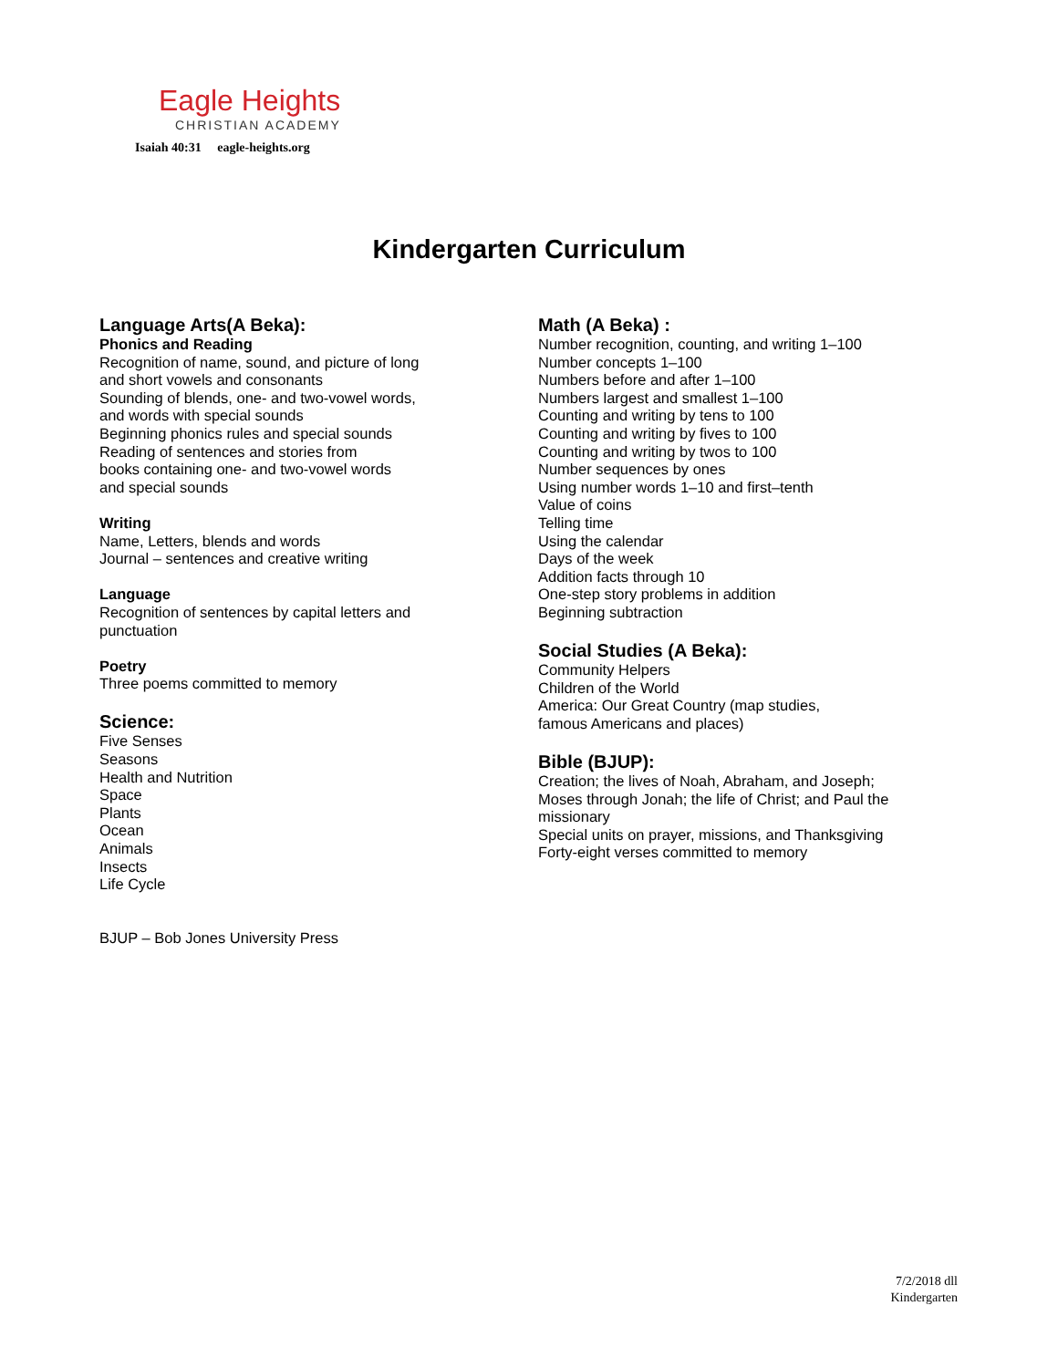Eagle Heights
CHRISTIAN ACADEMY
Isaiah 40:31 eagle-heights.org
Kindergarten Curriculum
Language Arts(A Beka):
Phonics and Reading
Recognition of name, sound, and picture of long
and short vowels and consonants
Sounding of blends, one- and two-vowel words,
and words with special sounds
Beginning phonics rules and special sounds
Reading of sentences and stories from
books containing one- and two-vowel words
and special sounds
Writing
Name, Letters, blends and words
Journal – sentences and creative writing
Language
Recognition of sentences by capital letters and
punctuation
Poetry
Three poems committed to memory
Science:
Five Senses
Seasons
Health and Nutrition
Space
Plants
Ocean
Animals
Insects
Life Cycle
BJUP – Bob Jones University Press
Math (A Beka) :
Number recognition, counting, and writing 1–100
Number concepts 1–100
Numbers before and after 1–100
Numbers largest and smallest 1–100
Counting and writing by tens to 100
Counting and writing by fives to 100
Counting and writing by twos to 100
Number sequences by ones
Using number words 1–10 and first–tenth
Value of coins
Telling time
Using the calendar
Days of the week
Addition facts through 10
One-step story problems in addition
Beginning subtraction
Social Studies (A Beka):
Community Helpers
Children of the World
America: Our Great Country (map studies,
famous Americans and places)
Bible (BJUP):
Creation; the lives of Noah, Abraham, and Joseph;
Moses through Jonah; the life of Christ; and Paul the
missionary
Special units on prayer, missions, and Thanksgiving
Forty-eight verses committed to memory
7/2/2018 dll
Kindergarten